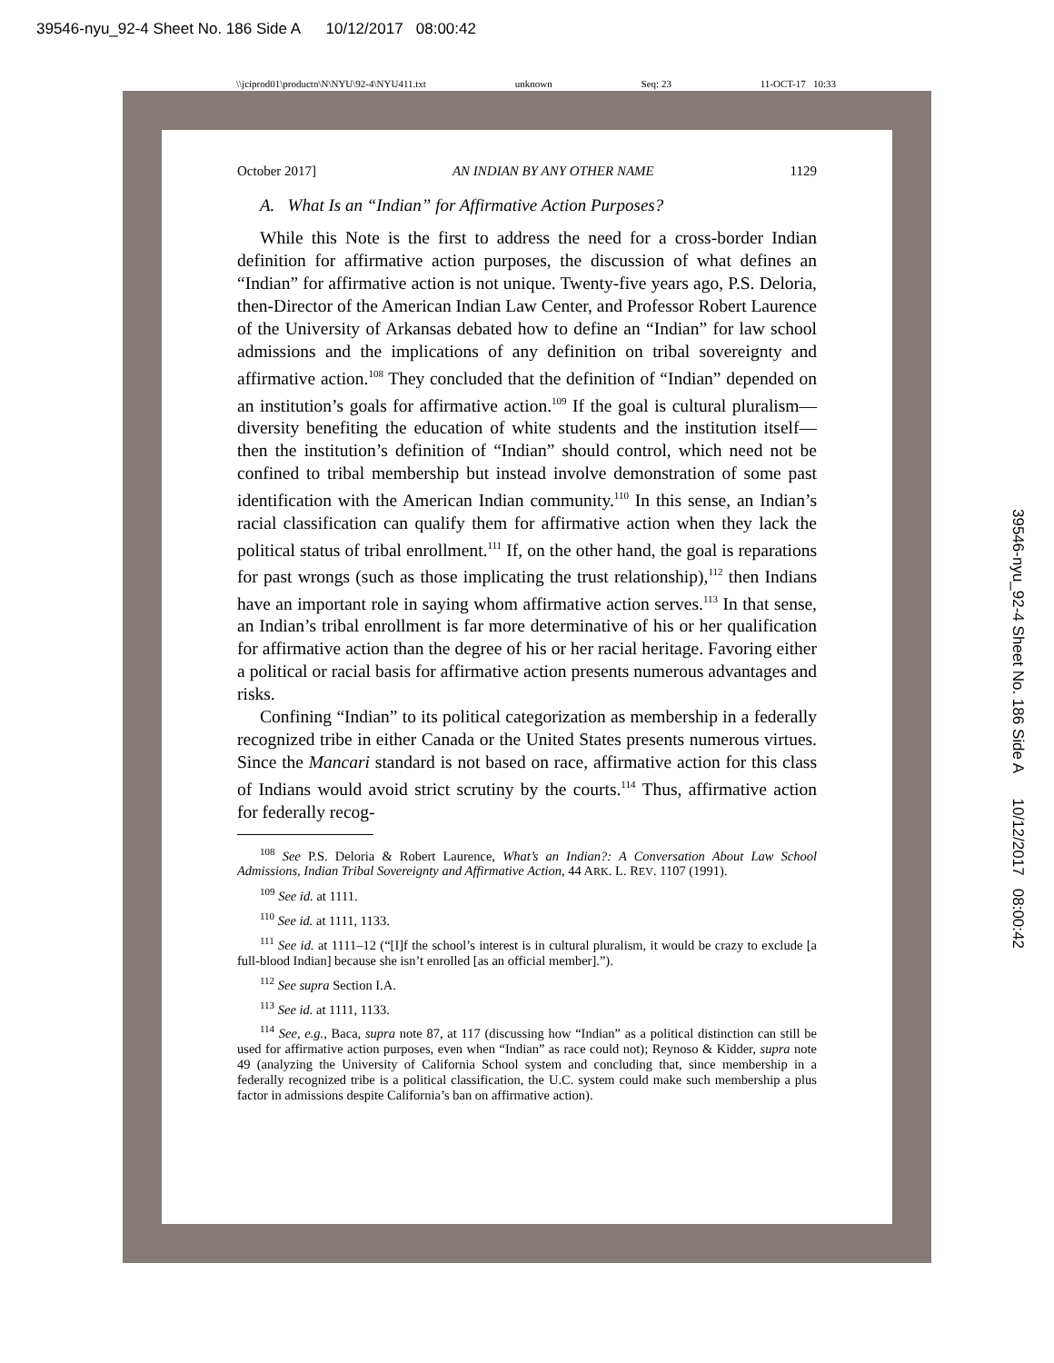39546-nyu_92-4 Sheet No. 186 Side A 10/12/2017 08:00:42
\\jciprod01\productn\N\NYU\92-4\NYU411.txt unknown Seq: 23 11-OCT-17 10:33
39546-nyu_92-4 Sheet No. 186 Side A 10/12/2017 08:00:42
October 2017] AN INDIAN BY ANY OTHER NAME 1129
A. What Is an “Indian” for Affirmative Action Purposes?
While this Note is the first to address the need for a cross-border Indian definition for affirmative action purposes, the discussion of what defines an “Indian” for affirmative action is not unique. Twenty-five years ago, P.S. Deloria, then-Director of the American Indian Law Center, and Professor Robert Laurence of the University of Arkansas debated how to define an “Indian” for law school admissions and the implications of any definition on tribal sovereignty and affirmative action.<sup>108</sup> They concluded that the definition of “Indian” depended on an institution’s goals for affirmative action.<sup>109</sup> If the goal is cultural pluralism—diversity benefiting the education of white students and the institution itself—then the institution’s definition of “Indian” should control, which need not be confined to tribal membership but instead involve demonstration of some past identification with the American Indian community.<sup>110</sup> In this sense, an Indian’s racial classification can qualify them for affirmative action when they lack the political status of tribal enrollment.<sup>111</sup> If, on the other hand, the goal is reparations for past wrongs (such as those implicating the trust relationship),<sup>112</sup> then Indians have an important role in saying whom affirmative action serves.<sup>113</sup> In that sense, an Indian’s tribal enrollment is far more determinative of his or her qualification for affirmative action than the degree of his or her racial heritage. Favoring either a political or racial basis for affirmative action presents numerous advantages and risks.
Confining “Indian” to its political categorization as membership in a federally recognized tribe in either Canada or the United States presents numerous virtues. Since the Mancari standard is not based on race, affirmative action for this class of Indians would avoid strict scrutiny by the courts.<sup>114</sup> Thus, affirmative action for federally recog-
<sup>108</sup> See P.S. Deloria & Robert Laurence, What’s an Indian?: A Conversation About Law School Admissions, Indian Tribal Sovereignty and Affirmative Action, 44 ARK. L. REV. 1107 (1991).
<sup>109</sup> See id. at 1111.
<sup>110</sup> See id. at 1111, 1133.
<sup>111</sup> See id. at 1111–12 (“[I]f the school’s interest is in cultural pluralism, it would be crazy to exclude [a full-blood Indian] because she isn’t enrolled [as an official member].”).
<sup>112</sup> See supra Section I.A.
<sup>113</sup> See id. at 1111, 1133.
<sup>114</sup> See, e.g., Baca, supra note 87, at 117 (discussing how “Indian” as a political distinction can still be used for affirmative action purposes, even when “Indian” as race could not); Reynoso & Kidder, supra note 49 (analyzing the University of California School system and concluding that, since membership in a federally recognized tribe is a political classification, the U.C. system could make such membership a plus factor in admissions despite California’s ban on affirmative action).